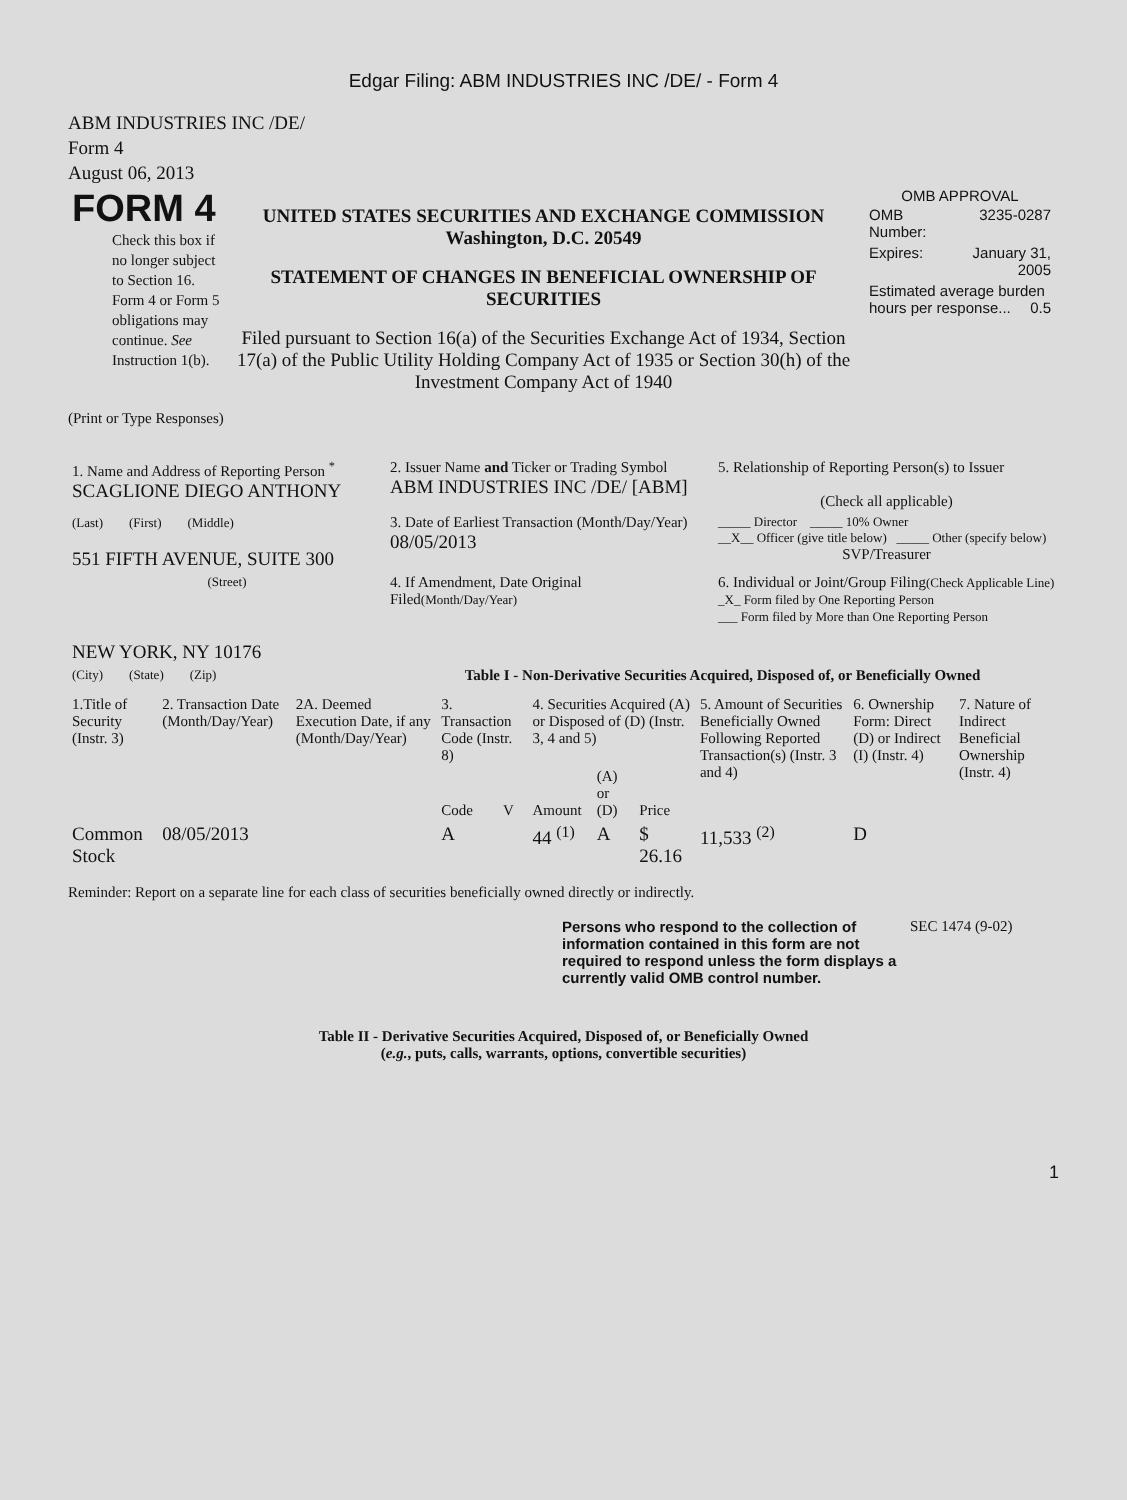Edgar Filing: ABM INDUSTRIES INC /DE/ - Form 4
ABM INDUSTRIES INC /DE/
Form 4
August 06, 2013
| FORM 4 Check this box if no longer subject to Section 16. Form 4 or Form 5 obligations may continue. See Instruction 1(b). | UNITED STATES SECURITIES AND EXCHANGE COMMISSION Washington, D.C. 20549 STATEMENT OF CHANGES IN BENEFICIAL OWNERSHIP OF SECURITIES Filed pursuant to Section 16(a) of the Securities Exchange Act of 1934, Section 17(a) of the Public Utility Holding Company Act of 1935 or Section 30(h) of the Investment Company Act of 1940 | OMB APPROVAL / OMB Number: / 3235-0287 / / Expires: / January 31, 2005 / / Estimated average burden hours per response... 0.5 / / |
(Print or Type Responses)
| 1. Name and Address of Reporting Person <sup>*</sup> SCAGLIONE DIEGO ANTHONY | 2. Issuer Name and Ticker or Trading Symbol ABM INDUSTRIES INC /DE/ [ABM] | 5. Relationship of Reporting Person(s) to Issuer (Check all applicable) |
| (Last) (First) (Middle) 551 FIFTH AVENUE, SUITE 300 | 3. Date of Earliest Transaction (Month/Day/Year) 08/05/2013 | _____ Director _____ 10% Owner __X__ Officer (give title below) _____ Other (specify below) SVP/Treasurer |
| (Street) NEW YORK, NY 10176 | 4. If Amendment, Date Original Filed (Month/Day/Year) | 6. Individual or Joint/Group Filing (Check Applicable Line) _X_ Form filed by One Reporting Person ___ Form filed by More than One Reporting Person |
| (City) (State) (Zip) | Table I - Non-Derivative Securities Acquired, Disposed of, or Beneficially Owned | |
| 1.Title of Security (Instr. 3) | 2. Transaction Date (Month/Day/Year) | 2A. Deemed Execution Date, if any (Month/Day/Year) | 3. Transaction Code (Instr. 8) | | 4. Securities Acquired (A) or Disposed of (D) (Instr. 3, 4 and 5) | | | 5. Amount of Securities Beneficially Owned Following Reported Transaction(s) (Instr. 3 and 4) | 6. Ownership Form: Direct (D) or Indirect (I) (Instr. 4) | 7. Nature of Indirect Beneficial Ownership (Instr. 4) |
| --- | --- | --- | --- | --- | --- | --- | --- | --- | --- | --- |
| | | | Code | V | Amount | (A) or (D) | Price | | | |
| Common Stock | 08/05/2013 | | A | | 44 <sup>(1)</sup> | A | $ 26.16 | 11,533 <sup>(2)</sup> | D | |
Reminder: Report on a separate line for each class of securities beneficially owned directly or indirectly.
| Persons who respond to the collection of information contained in this form are not required to respond unless the form displays a currently valid OMB control number. | SEC 1474 (9-02) |
Table II - Derivative Securities Acquired, Disposed of, or Beneficially Owned
(e.g., puts, calls, warrants, options, convertible securities)
1